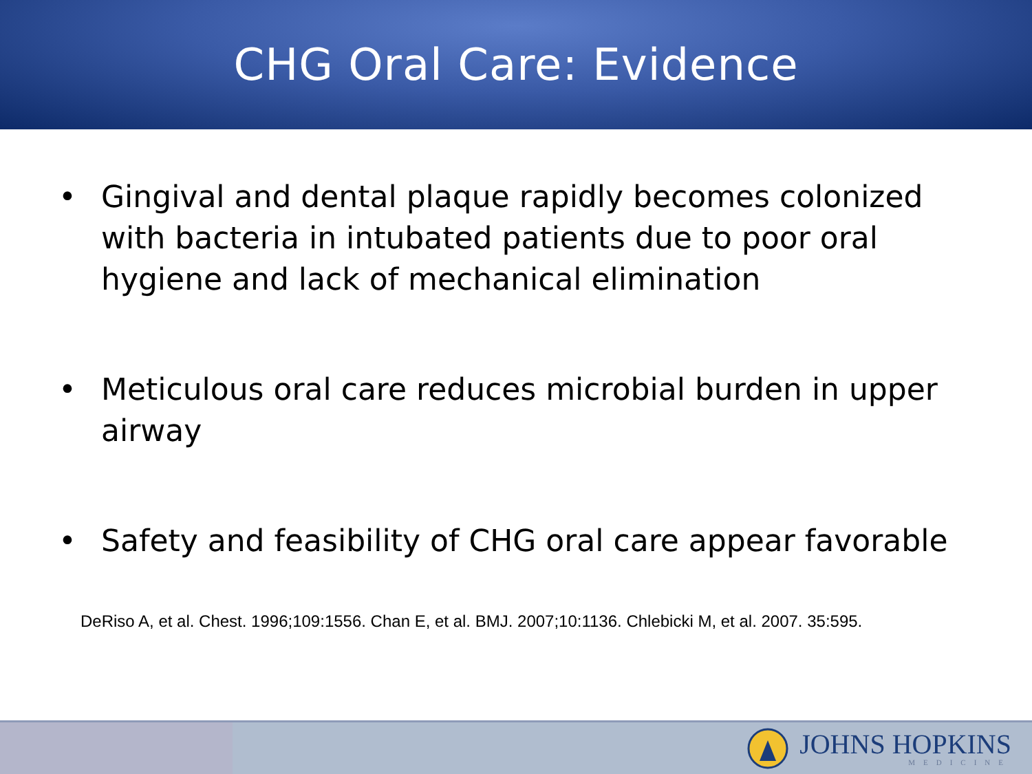CHG Oral Care: Evidence
• Gingival and dental plaque rapidly becomes colonized with bacteria in intubated patients due to poor oral hygiene and lack of mechanical elimination
• Meticulous oral care reduces microbial burden in upper airway
• Safety and feasibility of CHG oral care appear favorable
DeRiso A, et al. Chest. 1996;109:1556. Chan E, et al. BMJ. 2007;10:1136. Chlebicki M, et al. 2007. 35:595.
JOHNS HOPKINS
MEDICINE